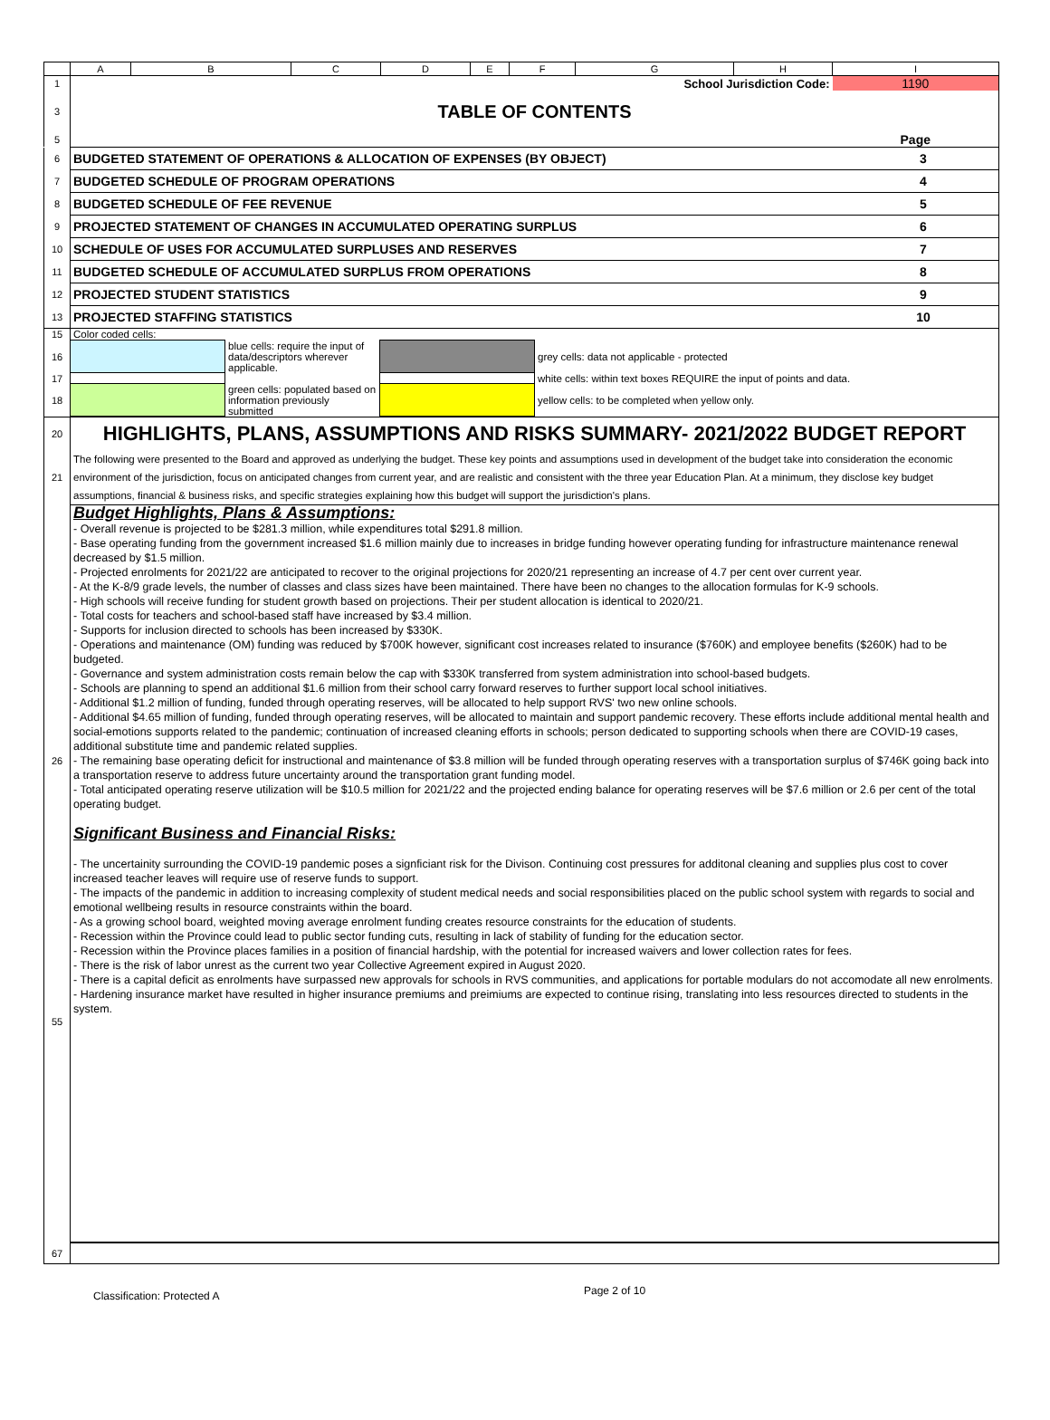| | A | B | C | D | E | F | G | H | I |
| 1 | School Jurisdiction Code: | | | | | | | | 1190 |
| 3 | TABLE OF CONTENTS | | | | | | | | |
| 5 | | | | | | | | | Page |
| 6 | BUDGETED STATEMENT OF OPERATIONS & ALLOCATION OF EXPENSES (BY OBJECT) | 3 |
| 7 | BUDGETED SCHEDULE OF PROGRAM OPERATIONS | 4 |
| 8 | BUDGETED SCHEDULE OF FEE REVENUE | 5 |
| 9 | PROJECTED STATEMENT OF CHANGES IN ACCUMULATED OPERATING SURPLUS | 6 |
| 10 | SCHEDULE OF USES FOR ACCUMULATED SURPLUSES AND RESERVES | 7 |
| 11 | BUDGETED SCHEDULE OF ACCUMULATED SURPLUS FROM OPERATIONS | 8 |
| 12 | PROJECTED STUDENT STATISTICS | 9 |
| 13 | PROJECTED STAFFING STATISTICS | 10 |
| 15 | Color coded cells: | | | | |
| 16 | | blue cells: require the input of data/descriptors wherever applicable. | | grey cells: data not applicable - protected | |
| 17 | | | | white cells: within text boxes REQUIRE the input of points and data. | |
| 18 | | green cells: populated based on information previously submitted | | yellow cells: to be completed when yellow only. | |
| 20 | HIGHLIGHTS, PLANS, ASSUMPTIONS AND RISKS SUMMARY- 2021/2022 BUDGET REPORT |
| 21 | The following were presented to the Board and approved as underlying the budget. These key points and assumptions used in development of the budget take into consideration the economic environment of the jurisdiction, focus on anticipated changes from current year, and are realistic and consistent with the three year Education Plan. At a minimum, they disclose key budget assumptions, financial & business risks, and specific strategies explaining how this budget will support the jurisdiction's plans. |
| 26 | Budget Highlights, Plans & Assumptions: - Overall revenue is projected to be $281.3 million, while expenditures total $291.8 million. - Base operating funding from the government increased $1.6 million mainly due to increases in bridge funding however operating funding for infrastructure maintenance renewal decreased by $1.5 million. - Projected enrolments for 2021/22 are anticipated to recover to the original projections for 2020/21 representing an increase of 4.7 per cent over current year. - At the K-8/9 grade levels, the number of classes and class sizes have been maintained. There have been no changes to the allocation formulas for K-9 schools. - High schools will receive funding for student growth based on projections. Their per student allocation is identical to 2020/21. - Total costs for teachers and school-based staff have increased by $3.4 million. - Supports for inclusion directed to schools has been increased by $330K. - Operations and maintenance (OM) funding was reduced by $700K however, significant cost increases related to insurance ($760K) and employee benefits ($260K) had to be budgeted. - Governance and system administration costs remain below the cap with $330K transferred from system administration into school-based budgets. - Schools are planning to spend an additional $1.6 million from their school carry forward reserves to further support local school initiatives. - Additional $1.2 million of funding, funded through operating reserves, will be allocated to help support RVS' two new online schools. - Additional $4.65 million of funding, funded through operating reserves, will be allocated to maintain and support pandemic recovery. These efforts include additional mental health and social-emotions supports related to the pandemic; continuation of increased cleaning efforts in schools; person dedicated to supporting schools when there are COVID-19 cases, additional substitute time and pandemic related supplies. - The remaining base operating deficit for instructional and maintenance of $3.8 million will be funded through operating reserves with a transportation surplus of $746K going back into a transportation reserve to address future uncertainty around the transportation grant funding model. - Total anticipated operating reserve utilization will be $10.5 million for 2021/22 and the projected ending balance for operating reserves will be $7.6 million or 2.6 per cent of the total operating budget. Significant Business and Financial Risks: - The uncertainity surrounding the COVID-19 pandemic poses a signficiant risk for the Divison. Continuing cost pressures for additonal cleaning and supplies plus cost to cover increased teacher leaves will require use of reserve funds to support. - The impacts of the pandemic in addition to increasing complexity of student medical needs and social responsibilities placed on the public school system with regards to social and emotional wellbeing results in resource constraints within the board. - As a growing school board, weighted moving average enrolment funding creates resource constraints for the education of students. - Recession within the Province could lead to public sector funding cuts, resulting in lack of stability of funding for the education sector. - Recession within the Province places families in a position of financial hardship, with the potential for increased waivers and lower collection rates for fees. - There is the risk of labor unrest as the current two year Collective Agreement expired in August 2020. - There is a capital deficit as enrolments have surpassed new approvals for schools in RVS communities, and applications for portable modulars do not accomodate all new enrolments. - Hardening insurance market have resulted in higher insurance premiums and preimiums are expected to continue rising, translating into less resources directed to students in the system. |
| 55 | |
| 67 | |
Classification: Protected A
Page 2 of 10